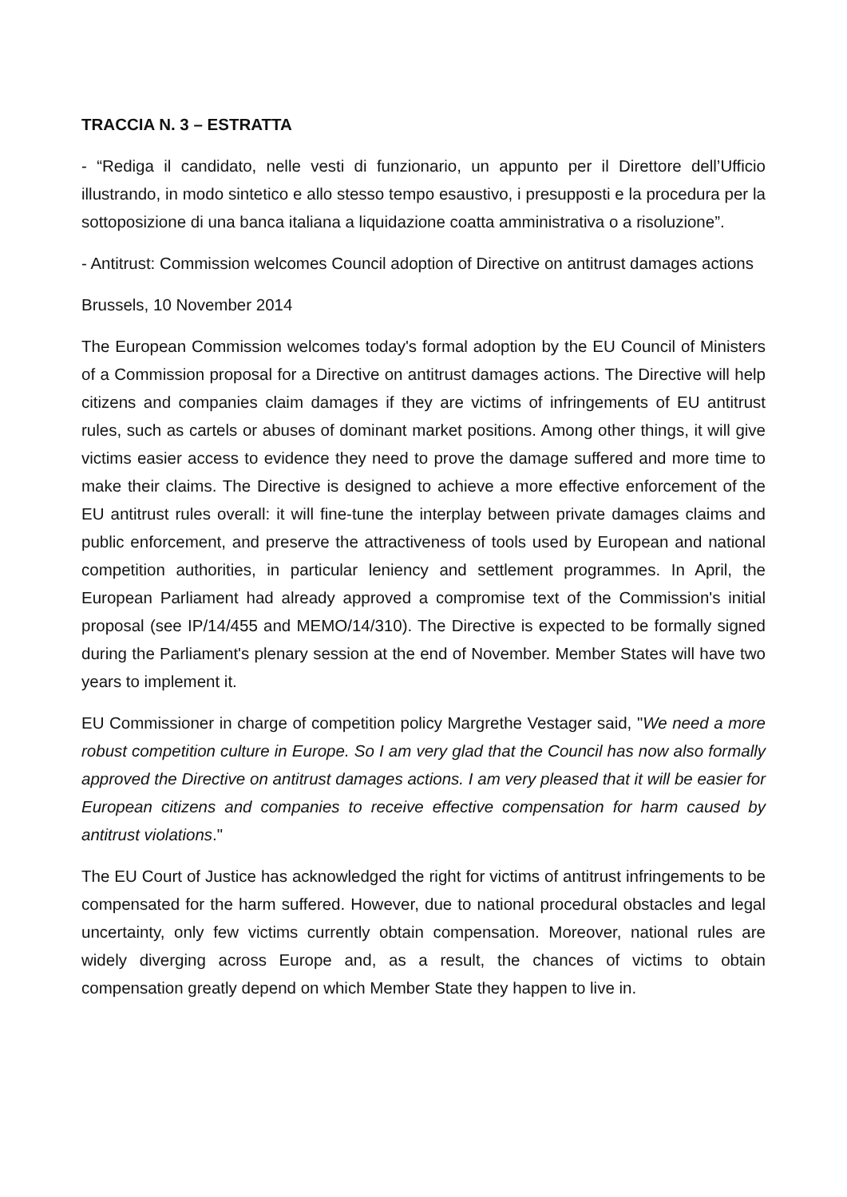TRACCIA N. 3 – ESTRATTA
- “Rediga il candidato, nelle vesti di funzionario, un appunto per il Direttore dell’Ufficio illustrando, in modo sintetico e allo stesso tempo esaustivo, i presupposti e la procedura per la sottoposizione di una banca italiana a liquidazione coatta amministrativa o a risoluzione”.
- Antitrust: Commission welcomes Council adoption of Directive on antitrust damages actions
Brussels, 10 November 2014
The European Commission welcomes today's formal adoption by the EU Council of Ministers of a Commission proposal for a Directive on antitrust damages actions. The Directive will help citizens and companies claim damages if they are victims of infringements of EU antitrust rules, such as cartels or abuses of dominant market positions. Among other things, it will give victims easier access to evidence they need to prove the damage suffered and more time to make their claims. The Directive is designed to achieve a more effective enforcement of the EU antitrust rules overall: it will fine-tune the interplay between private damages claims and public enforcement, and preserve the attractiveness of tools used by European and national competition authorities, in particular leniency and settlement programmes. In April, the European Parliament had already approved a compromise text of the Commission's initial proposal (see IP/14/455 and MEMO/14/310). The Directive is expected to be formally signed during the Parliament's plenary session at the end of November. Member States will have two years to implement it.
EU Commissioner in charge of competition policy Margrethe Vestager said, "We need a more robust competition culture in Europe. So I am very glad that the Council has now also formally approved the Directive on antitrust damages actions. I am very pleased that it will be easier for European citizens and companies to receive effective compensation for harm caused by antitrust violations."
The EU Court of Justice has acknowledged the right for victims of antitrust infringements to be compensated for the harm suffered. However, due to national procedural obstacles and legal uncertainty, only few victims currently obtain compensation. Moreover, national rules are widely diverging across Europe and, as a result, the chances of victims to obtain compensation greatly depend on which Member State they happen to live in.